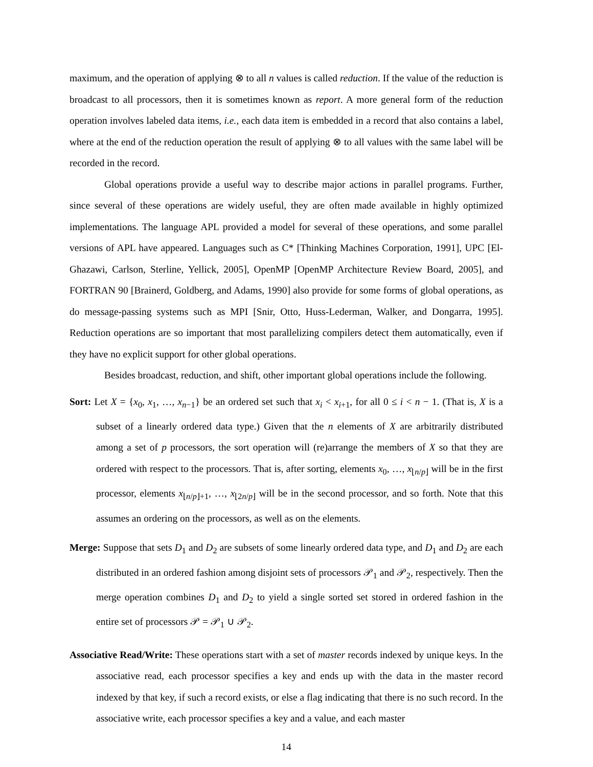maximum, and the operation of applying ⊗ to all n values is called reduction. If the value of the reduction is broadcast to all processors, then it is sometimes known as report. A more general form of the reduction operation involves labeled data items, i.e., each data item is embedded in a record that also contains a label, where at the end of the reduction operation the result of applying ⊗ to all values with the same label will be recorded in the record.
Global operations provide a useful way to describe major actions in parallel programs. Further, since several of these operations are widely useful, they are often made available in highly optimized implementations. The language APL provided a model for several of these operations, and some parallel versions of APL have appeared. Languages such as C* [Thinking Machines Corporation, 1991], UPC [El-Ghazawi, Carlson, Sterline, Yellick, 2005], OpenMP [OpenMP Architecture Review Board, 2005], and FORTRAN 90 [Brainerd, Goldberg, and Adams, 1990] also provide for some forms of global operations, as do message-passing systems such as MPI [Snir, Otto, Huss-Lederman, Walker, and Dongarra, 1995]. Reduction operations are so important that most parallelizing compilers detect them automatically, even if they have no explicit support for other global operations.
Besides broadcast, reduction, and shift, other important global operations include the following.
Sort: Let X = {x<sub>0</sub>, x<sub>1</sub>, …, x<sub>n−1</sub>} be an ordered set such that x<sub>i</sub> < x<sub>i+1</sub>, for all 0 ≤ i < n − 1. (That is, X is a subset of a linearly ordered data type.) Given that the n elements of X are arbitrarily distributed among a set of p processors, the sort operation will (re)arrange the members of X so that they are ordered with respect to the processors. That is, after sorting, elements x<sub>0</sub>, …, x<sub>⌊n/p⌋</sub> will be in the first processor, elements x<sub>⌊n/p⌋+1</sub>, …, x<sub>⌊2n/p⌋</sub> will be in the second processor, and so forth. Note that this assumes an ordering on the processors, as well as on the elements.
Merge: Suppose that sets D<sub>1</sub> and D<sub>2</sub> are subsets of some linearly ordered data type, and D<sub>1</sub> and D<sub>2</sub> are each distributed in an ordered fashion among disjoint sets of processors 𝒫<sub>1</sub> and 𝒫<sub>2</sub>, respectively. Then the merge operation combines D<sub>1</sub> and D<sub>2</sub> to yield a single sorted set stored in ordered fashion in the entire set of processors 𝒫 = 𝒫<sub>1</sub> ∪ 𝒫<sub>2</sub>.
Associative Read/Write: These operations start with a set of master records indexed by unique keys. In the associative read, each processor specifies a key and ends up with the data in the master record indexed by that key, if such a record exists, or else a flag indicating that there is no such record. In the associative write, each processor specifies a key and a value, and each master
14